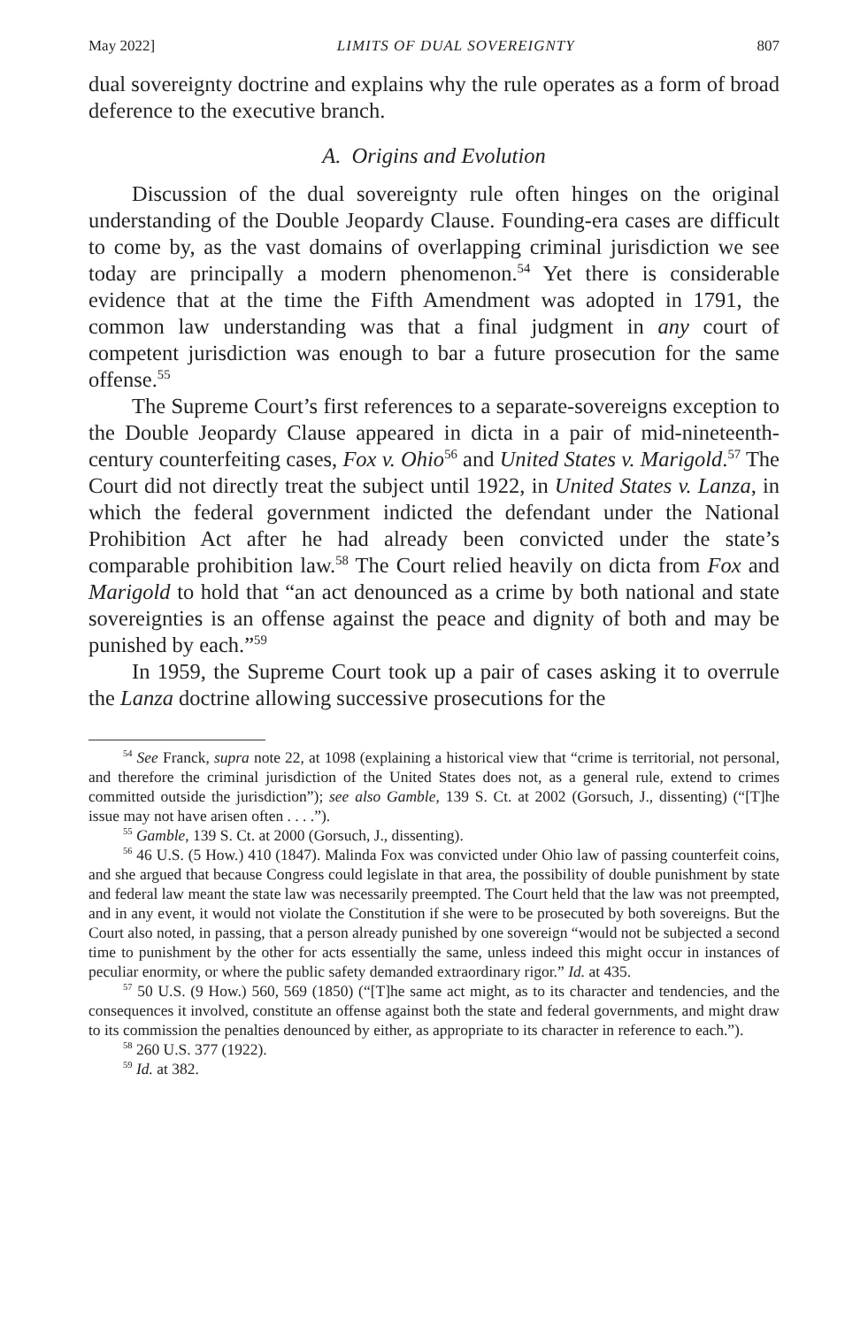May 2022] LIMITS OF DUAL SOVEREIGNTY 807
dual sovereignty doctrine and explains why the rule operates as a form of broad deference to the executive branch.
A. Origins and Evolution
Discussion of the dual sovereignty rule often hinges on the original understanding of the Double Jeopardy Clause. Founding-era cases are difficult to come by, as the vast domains of overlapping criminal jurisdiction we see today are principally a modern phenomenon.<sup>54</sup> Yet there is considerable evidence that at the time the Fifth Amendment was adopted in 1791, the common law understanding was that a final judgment in any court of competent jurisdiction was enough to bar a future prosecution for the same offense.<sup>55</sup>
The Supreme Court’s first references to a separate-sovereigns exception to the Double Jeopardy Clause appeared in dicta in a pair of mid-nineteenth-century counterfeiting cases, Fox v. Ohio<sup>56</sup> and United States v. Marigold.<sup>57</sup> The Court did not directly treat the subject until 1922, in United States v. Lanza, in which the federal government indicted the defendant under the National Prohibition Act after he had already been convicted under the state’s comparable prohibition law.<sup>58</sup> The Court relied heavily on dicta from Fox and Marigold to hold that “an act denounced as a crime by both national and state sovereignties is an offense against the peace and dignity of both and may be punished by each.”<sup>59</sup>
In 1959, the Supreme Court took up a pair of cases asking it to overrule the Lanza doctrine allowing successive prosecutions for the
<sup>54</sup> See Franck, supra note 22, at 1098 (explaining a historical view that “crime is territorial, not personal, and therefore the criminal jurisdiction of the United States does not, as a general rule, extend to crimes committed outside the jurisdiction”); see also Gamble, 139 S. Ct. at 2002 (Gorsuch, J., dissenting) (“[T]he issue may not have arisen often . . . .”).
<sup>55</sup> Gamble, 139 S. Ct. at 2000 (Gorsuch, J., dissenting).
<sup>56</sup> 46 U.S. (5 How.) 410 (1847). Malinda Fox was convicted under Ohio law of passing counterfeit coins, and she argued that because Congress could legislate in that area, the possibility of double punishment by state and federal law meant the state law was necessarily preempted. The Court held that the law was not preempted, and in any event, it would not violate the Constitution if she were to be prosecuted by both sovereigns. But the Court also noted, in passing, that a person already punished by one sovereign “would not be subjected a second time to punishment by the other for acts essentially the same, unless indeed this might occur in instances of peculiar enormity, or where the public safety demanded extraordinary rigor.” Id. at 435.
<sup>57</sup> 50 U.S. (9 How.) 560, 569 (1850) (“[T]he same act might, as to its character and tendencies, and the consequences it involved, constitute an offense against both the state and federal governments, and might draw to its commission the penalties denounced by either, as appropriate to its character in reference to each.”).
<sup>58</sup> 260 U.S. 377 (1922).
<sup>59</sup> Id. at 382.